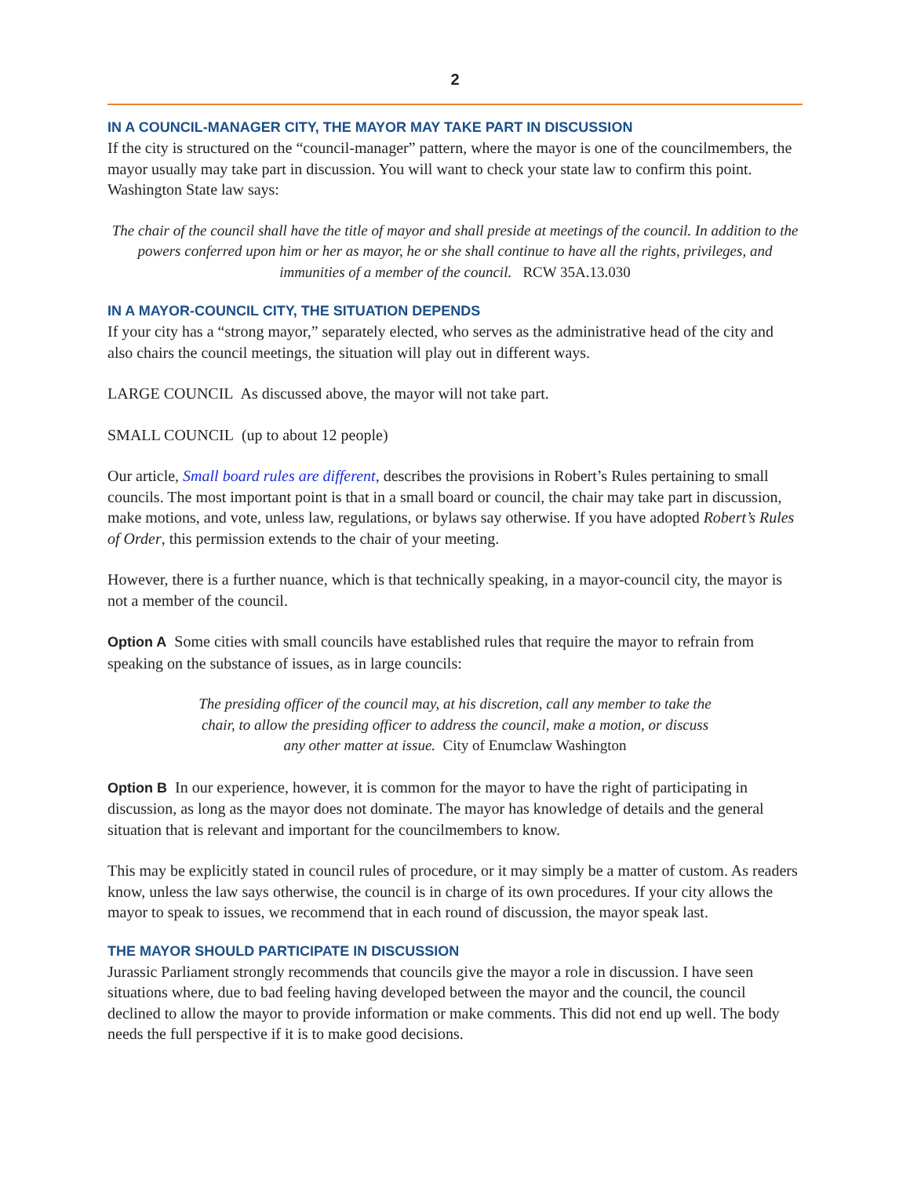2
IN A COUNCIL-MANAGER CITY, THE MAYOR MAY TAKE PART IN DISCUSSION
If the city is structured on the “council-manager” pattern, where the mayor is one of the councilmembers, the mayor usually may take part in discussion. You will want to check your state law to confirm this point. Washington State law says:
The chair of the council shall have the title of mayor and shall preside at meetings of the council. In addition to the powers conferred upon him or her as mayor, he or she shall continue to have all the rights, privileges, and immunities of a member of the council. RCW 35A.13.030
IN A MAYOR-COUNCIL CITY, THE SITUATION DEPENDS
If your city has a “strong mayor,” separately elected, who serves as the administrative head of the city and also chairs the council meetings, the situation will play out in different ways.
LARGE COUNCIL As discussed above, the mayor will not take part.
SMALL COUNCIL (up to about 12 people)
Our article, Small board rules are different, describes the provisions in Robert’s Rules pertaining to small councils. The most important point is that in a small board or council, the chair may take part in discussion, make motions, and vote, unless law, regulations, or bylaws say otherwise. If you have adopted Robert’s Rules of Order, this permission extends to the chair of your meeting.
However, there is a further nuance, which is that technically speaking, in a mayor-council city, the mayor is not a member of the council.
Option A Some cities with small councils have established rules that require the mayor to refrain from speaking on the substance of issues, as in large councils:
The presiding officer of the council may, at his discretion, call any member to take the chair, to allow the presiding officer to address the council, make a motion, or discuss any other matter at issue. City of Enumclaw Washington
Option B In our experience, however, it is common for the mayor to have the right of participating in discussion, as long as the mayor does not dominate. The mayor has knowledge of details and the general situation that is relevant and important for the councilmembers to know.
This may be explicitly stated in council rules of procedure, or it may simply be a matter of custom. As readers know, unless the law says otherwise, the council is in charge of its own procedures. If your city allows the mayor to speak to issues, we recommend that in each round of discussion, the mayor speak last.
THE MAYOR SHOULD PARTICIPATE IN DISCUSSION
Jurassic Parliament strongly recommends that councils give the mayor a role in discussion. I have seen situations where, due to bad feeling having developed between the mayor and the council, the council declined to allow the mayor to provide information or make comments. This did not end up well. The body needs the full perspective if it is to make good decisions.